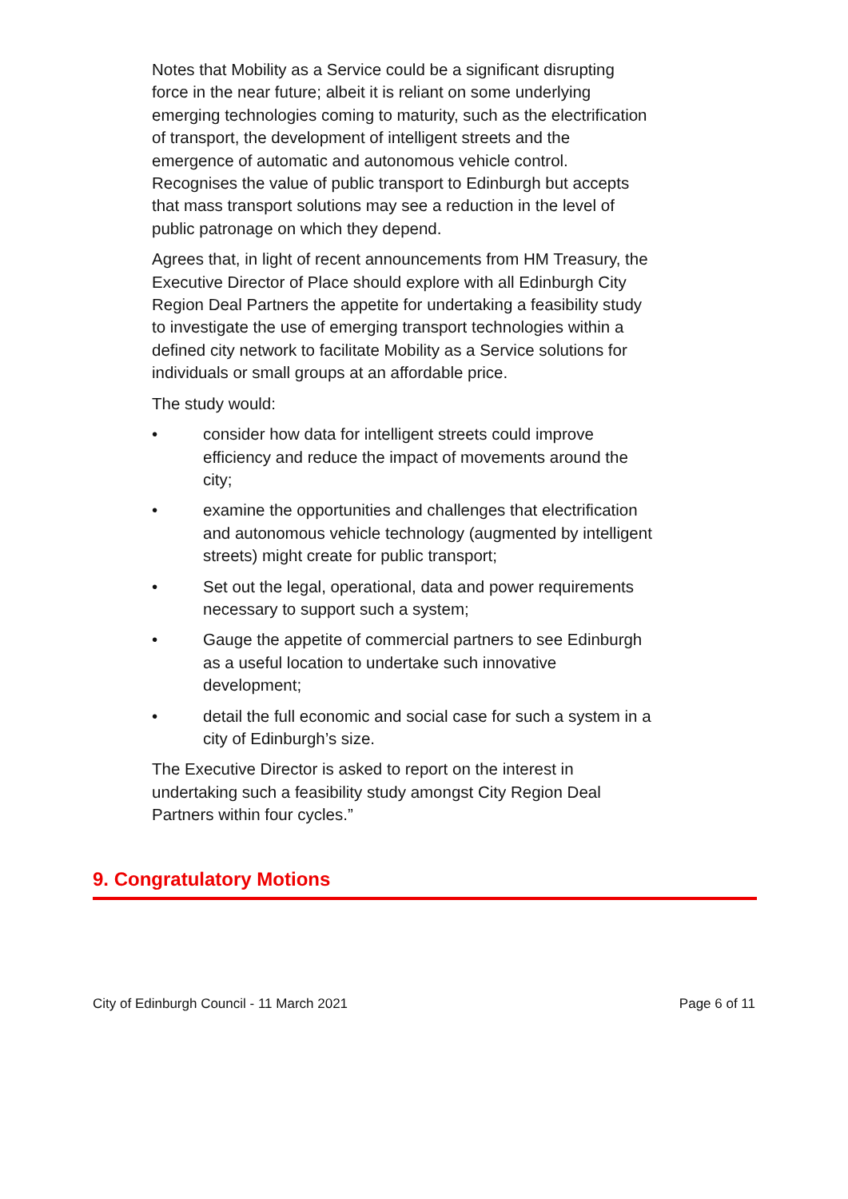Notes that Mobility as a Service could be a significant disrupting force in the near future; albeit it is reliant on some underlying emerging technologies coming to maturity, such as the electrification of transport, the development of intelligent streets and the emergence of automatic and autonomous vehicle control. Recognises the value of public transport to Edinburgh but accepts that mass transport solutions may see a reduction in the level of public patronage on which they depend.
Agrees that, in light of recent announcements from HM Treasury, the Executive Director of Place should explore with all Edinburgh City Region Deal Partners the appetite for undertaking a feasibility study to investigate the use of emerging transport technologies within a defined city network to facilitate Mobility as a Service solutions for individuals or small groups at an affordable price.
The study would:
• consider how data for intelligent streets could improve efficiency and reduce the impact of movements around the city;
• examine the opportunities and challenges that electrification and autonomous vehicle technology (augmented by intelligent streets) might create for public transport;
• Set out the legal, operational, data and power requirements necessary to support such a system;
• Gauge the appetite of commercial partners to see Edinburgh as a useful location to undertake such innovative development;
• detail the full economic and social case for such a system in a city of Edinburgh’s size.
The Executive Director is asked to report on the interest in undertaking such a feasibility study amongst City Region Deal Partners within four cycles.”
9. Congratulatory Motions
City of Edinburgh Council - 11 March 2021 Page 6 of 11